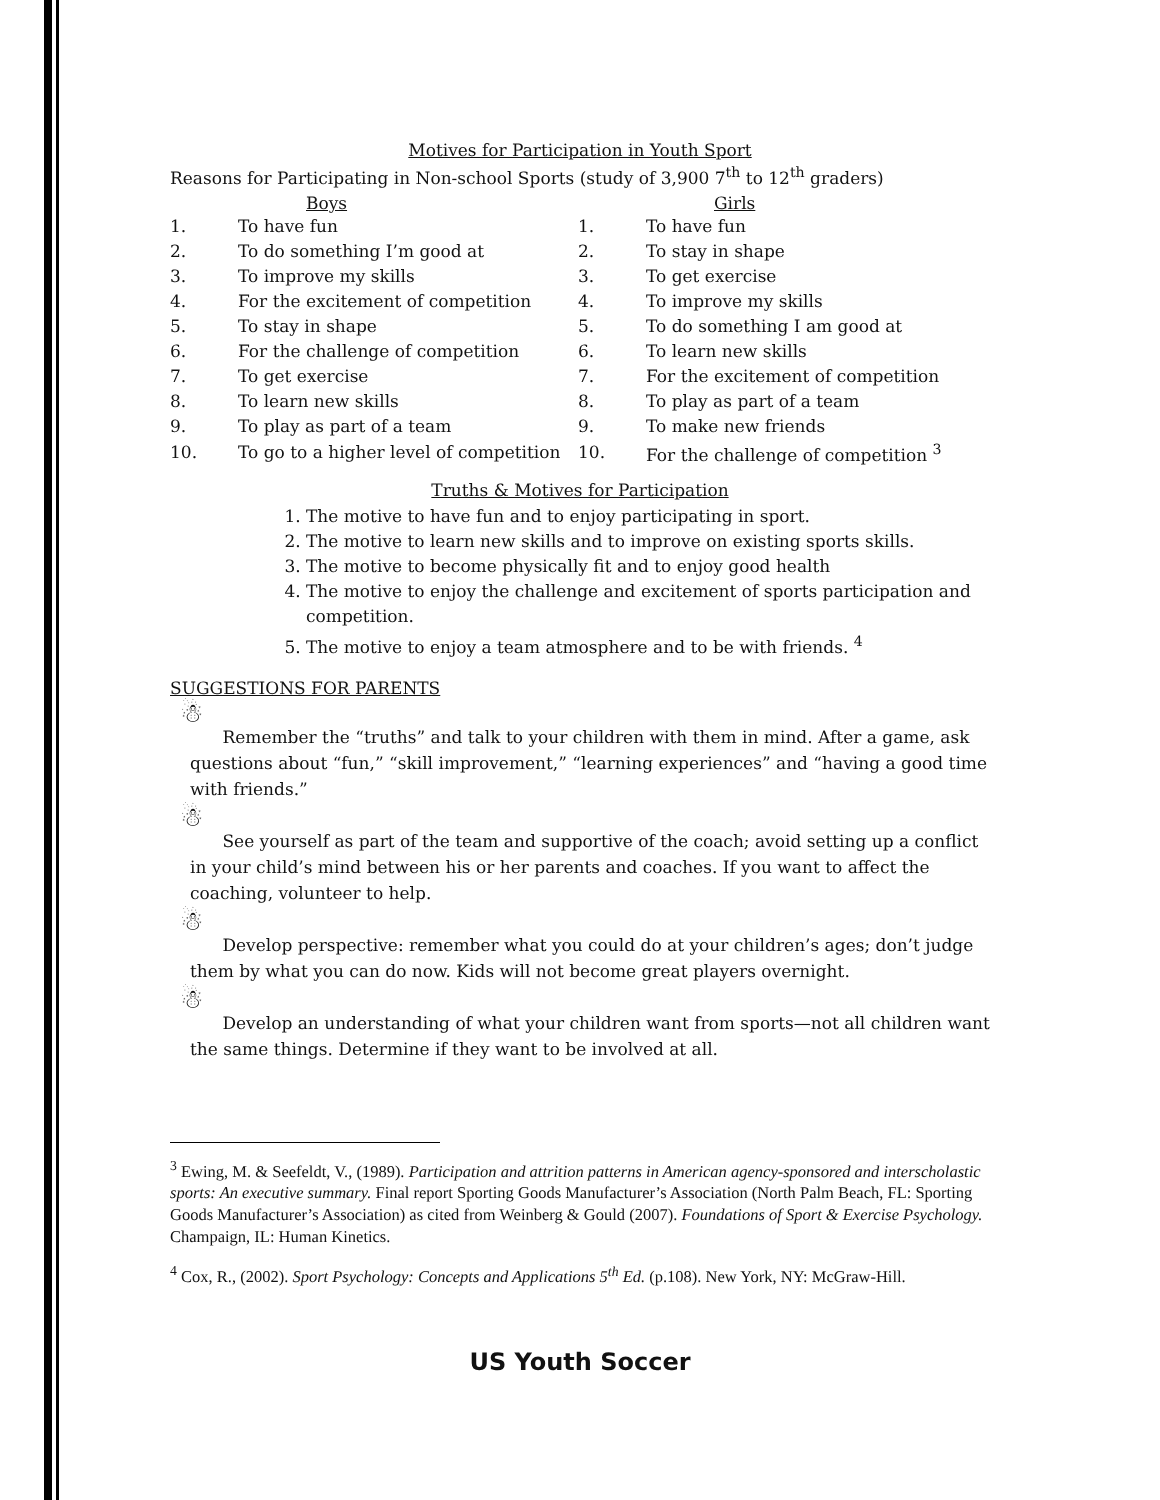Motives for Participation in Youth Sport
Reasons for Participating in Non-school Sports (study of 3,900 7<sup>th</sup> to 12<sup>th</sup> graders)
| | Boys | | Girls |
| --- | --- | --- | --- |
| 1. | To have fun | 1. | To have fun |
| 2. | To do something I’m good at | 2. | To stay in shape |
| 3. | To improve my skills | 3. | To get exercise |
| 4. | For the excitement of competition | 4. | To improve my skills |
| 5. | To stay in shape | 5. | To do something I am good at |
| 6. | For the challenge of competition | 6. | To learn new skills |
| 7. | To get exercise | 7. | For the excitement of competition |
| 8. | To learn new skills | 8. | To play as part of a team |
| 9. | To play as part of a team | 9. | To make new friends |
| 10. | To go to a higher level of competition | 10. | For the challenge of competition <sup>3</sup> |
Truths & Motives for Participation
1. The motive to have fun and to enjoy participating in sport.
2. The motive to learn new skills and to improve on existing sports skills.
3. The motive to become physically fit and to enjoy good health
4. The motive to enjoy the challenge and excitement of sports participation and competition.
5. The motive to enjoy a team atmosphere and to be with friends. <sup>4</sup>
SUGGESTIONS FOR PARENTS
☃
Remember the “truths” and talk to your children with them in mind. After a game, ask questions about “fun,” “skill improvement,” “learning experiences” and “having a good time with friends.”
☃
See yourself as part of the team and supportive of the coach; avoid setting up a conflict in your child’s mind between his or her parents and coaches. If you want to affect the coaching, volunteer to help.
☃
Develop perspective: remember what you could do at your children’s ages; don’t judge them by what you can do now. Kids will not become great players overnight.
☃
Develop an understanding of what your children want from sports—not all children want the same things. Determine if they want to be involved at all.
<sup>3</sup> Ewing, M. & Seefeldt, V., (1989). Participation and attrition patterns in American agency-sponsored and interscholastic sports: An executive summary. Final report Sporting Goods Manufacturer’s Association (North Palm Beach, FL: Sporting Goods Manufacturer’s Association) as cited from Weinberg & Gould (2007). Foundations of Sport & Exercise Psychology. Champaign, IL: Human Kinetics.
<sup>4</sup> Cox, R., (2002). Sport Psychology: Concepts and Applications 5<sup>th</sup> Ed. (p.108). New York, NY: McGraw-Hill.
US Youth Soccer